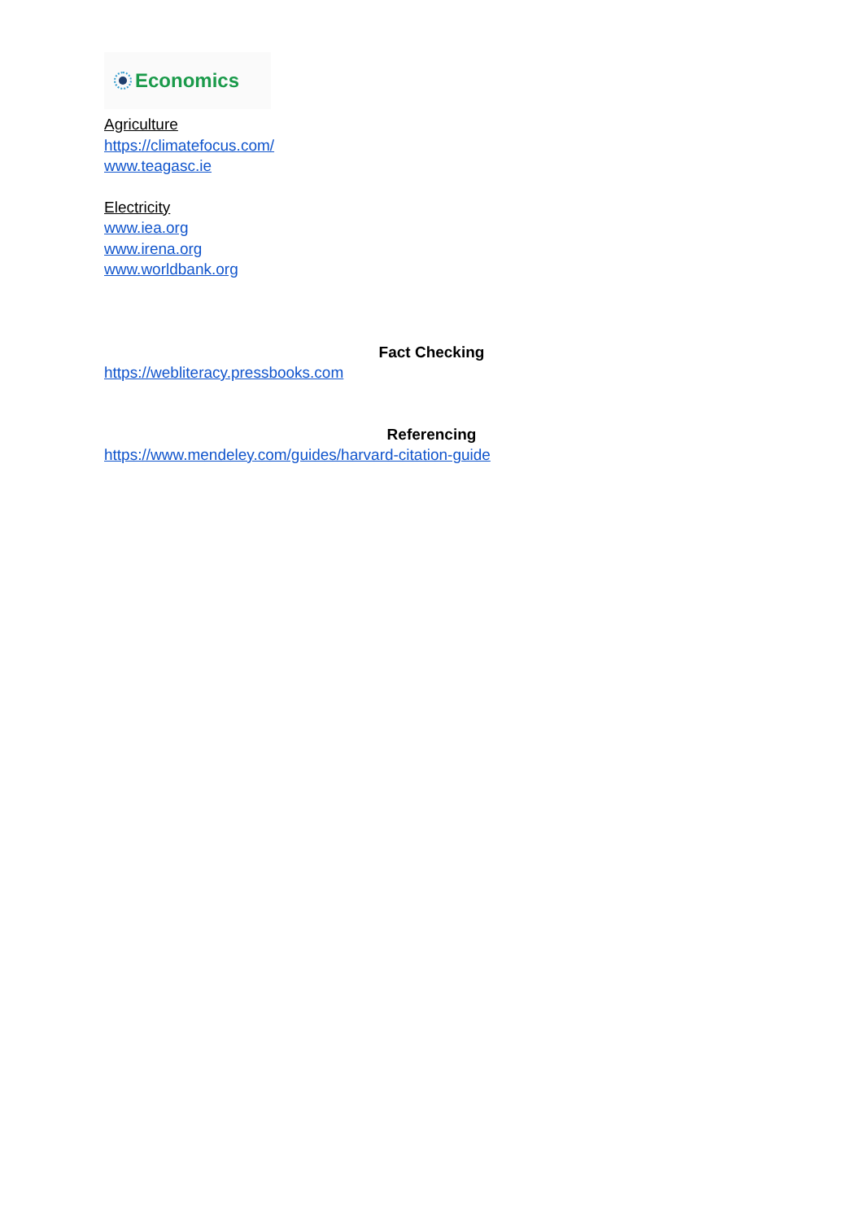Economics
Agriculture
https://climatefocus.com/
www.teagasc.ie
Electricity
www.iea.org
www.irena.org
www.worldbank.org
Fact Checking
https://webliteracy.pressbooks.com
Referencing
https://www.mendeley.com/guides/harvard-citation-guide